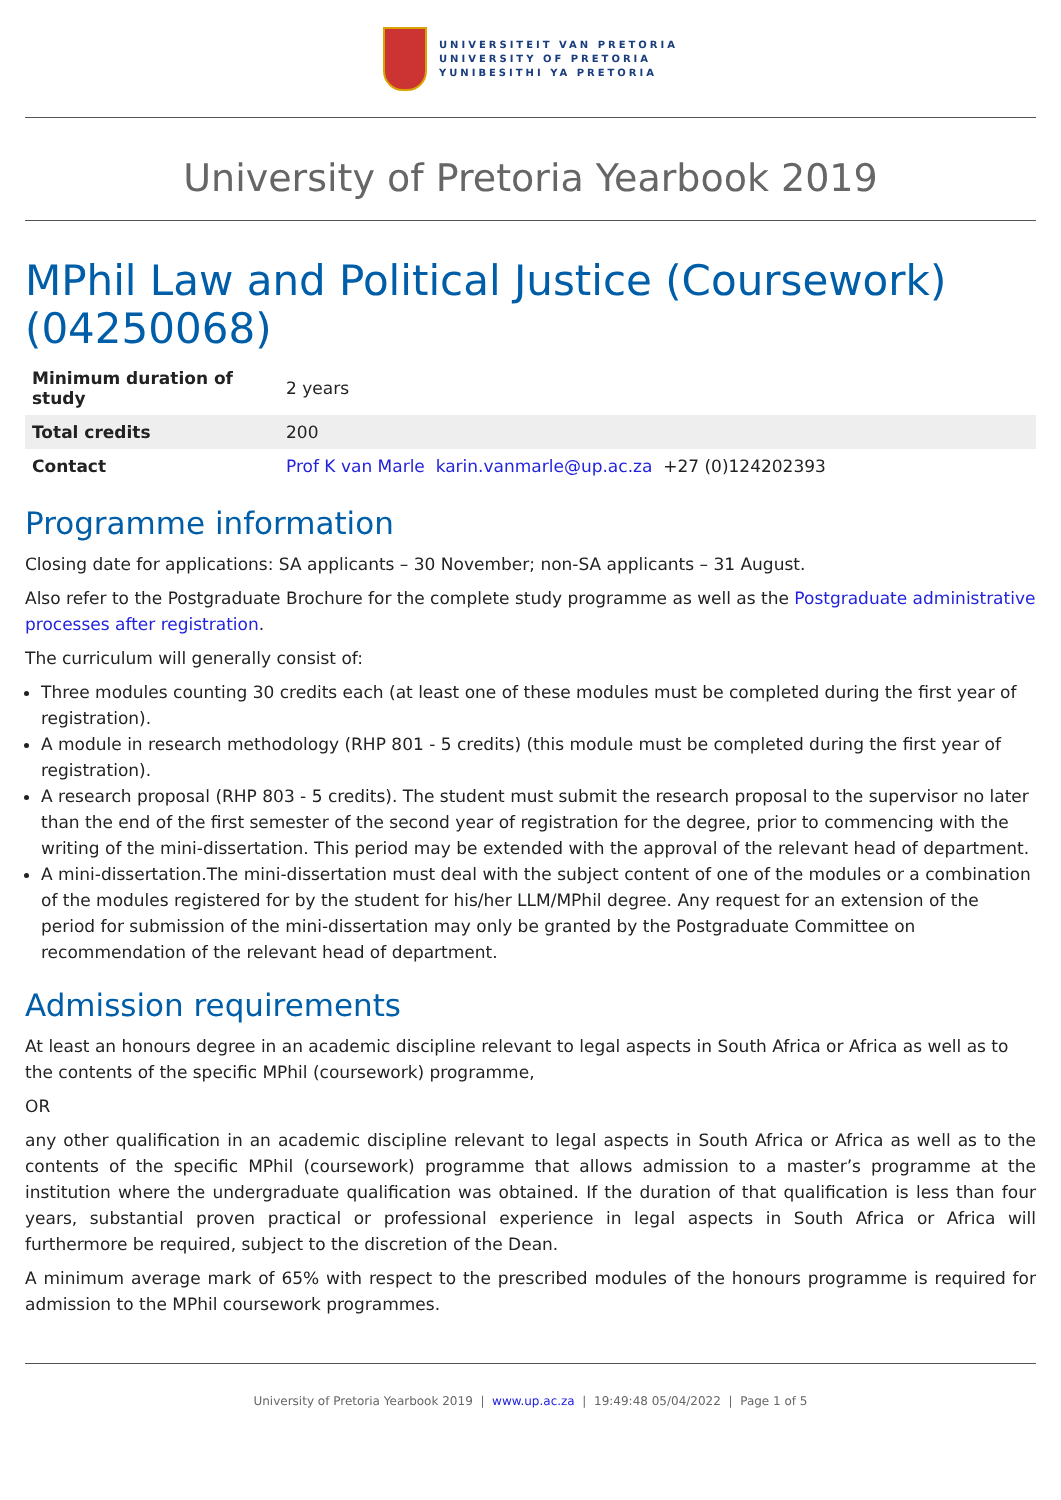UNIVERSITEIT VAN PRETORIA
UNIVERSITY OF PRETORIA
YUNIBESITHI YA PRETORIA
University of Pretoria Yearbook 2019
MPhil Law and Political Justice (Coursework) (04250068)
| Minimum duration of study | 2 years |
| Total credits | 200 |
| Contact | Prof K van Marle karin.vanmarle@up.ac.za +27 (0)124202393 |
Programme information
Closing date for applications: SA applicants – 30 November; non-SA applicants – 31 August.
Also refer to the Postgraduate Brochure for the complete study programme as well as the Postgraduate administrative processes after registration.
The curriculum will generally consist of:
Three modules counting 30 credits each (at least one of these modules must be completed during the first year of registration).
A module in research methodology (RHP 801 - 5 credits) (this module must be completed during the first year of registration).
A research proposal (RHP 803 - 5 credits). The student must submit the research proposal to the supervisor no later than the end of the first semester of the second year of registration for the degree, prior to commencing with the writing of the mini-dissertation. This period may be extended with the approval of the relevant head of department.
A mini-dissertation.The mini-dissertation must deal with the subject content of one of the modules or a combination of the modules registered for by the student for his/her LLM/MPhil degree. Any request for an extension of the period for submission of the mini-dissertation may only be granted by the Postgraduate Committee on recommendation of the relevant head of department.
Admission requirements
At least an honours degree in an academic discipline relevant to legal aspects in South Africa or Africa as well as to the contents of the specific MPhil (coursework) programme,
OR
any other qualification in an academic discipline relevant to legal aspects in South Africa or Africa as well as to the contents of the specific MPhil (coursework) programme that allows admission to a master’s programme at the institution where the undergraduate qualification was obtained. If the duration of that qualification is less than four years, substantial proven practical or professional experience in legal aspects in South Africa or Africa will furthermore be required, subject to the discretion of the Dean.
A minimum average mark of 65% with respect to the prescribed modules of the honours programme is required for admission to the MPhil coursework programmes.
University of Pretoria Yearbook 2019 | www.up.ac.za | 19:49:48 05/04/2022 | Page 1 of 5